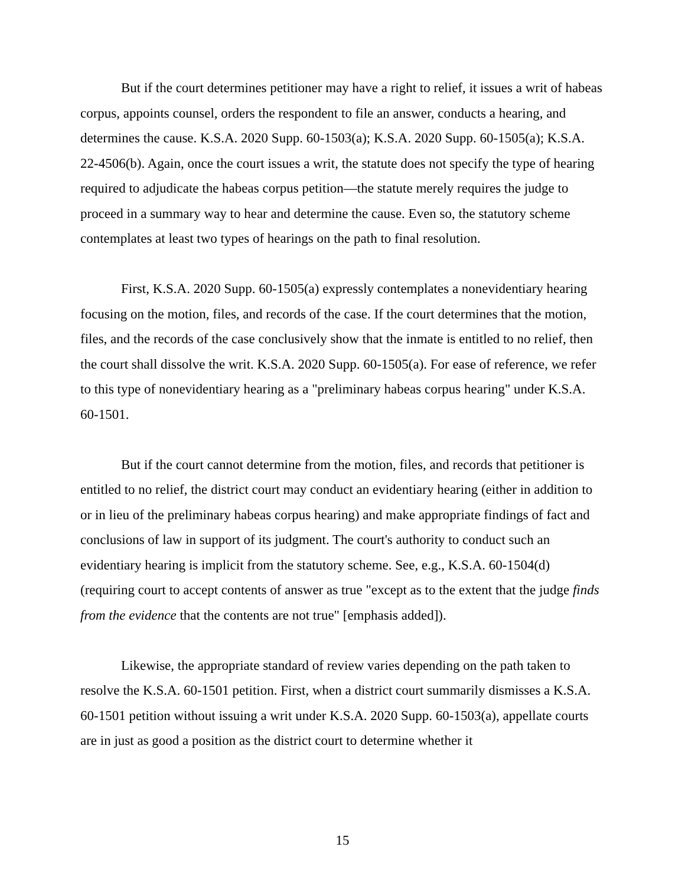But if the court determines petitioner may have a right to relief, it issues a writ of habeas corpus, appoints counsel, orders the respondent to file an answer, conducts a hearing, and determines the cause. K.S.A. 2020 Supp. 60-1503(a); K.S.A. 2020 Supp. 60-1505(a); K.S.A. 22-4506(b). Again, once the court issues a writ, the statute does not specify the type of hearing required to adjudicate the habeas corpus petition—the statute merely requires the judge to proceed in a summary way to hear and determine the cause. Even so, the statutory scheme contemplates at least two types of hearings on the path to final resolution.
First, K.S.A. 2020 Supp. 60-1505(a) expressly contemplates a nonevidentiary hearing focusing on the motion, files, and records of the case. If the court determines that the motion, files, and the records of the case conclusively show that the inmate is entitled to no relief, then the court shall dissolve the writ. K.S.A. 2020 Supp. 60-1505(a). For ease of reference, we refer to this type of nonevidentiary hearing as a "preliminary habeas corpus hearing" under K.S.A. 60-1501.
But if the court cannot determine from the motion, files, and records that petitioner is entitled to no relief, the district court may conduct an evidentiary hearing (either in addition to or in lieu of the preliminary habeas corpus hearing) and make appropriate findings of fact and conclusions of law in support of its judgment. The court's authority to conduct such an evidentiary hearing is implicit from the statutory scheme. See, e.g., K.S.A. 60-1504(d) (requiring court to accept contents of answer as true "except as to the extent that the judge finds from the evidence that the contents are not true" [emphasis added]).
Likewise, the appropriate standard of review varies depending on the path taken to resolve the K.S.A. 60-1501 petition. First, when a district court summarily dismisses a K.S.A. 60-1501 petition without issuing a writ under K.S.A. 2020 Supp. 60-1503(a), appellate courts are in just as good a position as the district court to determine whether it
15